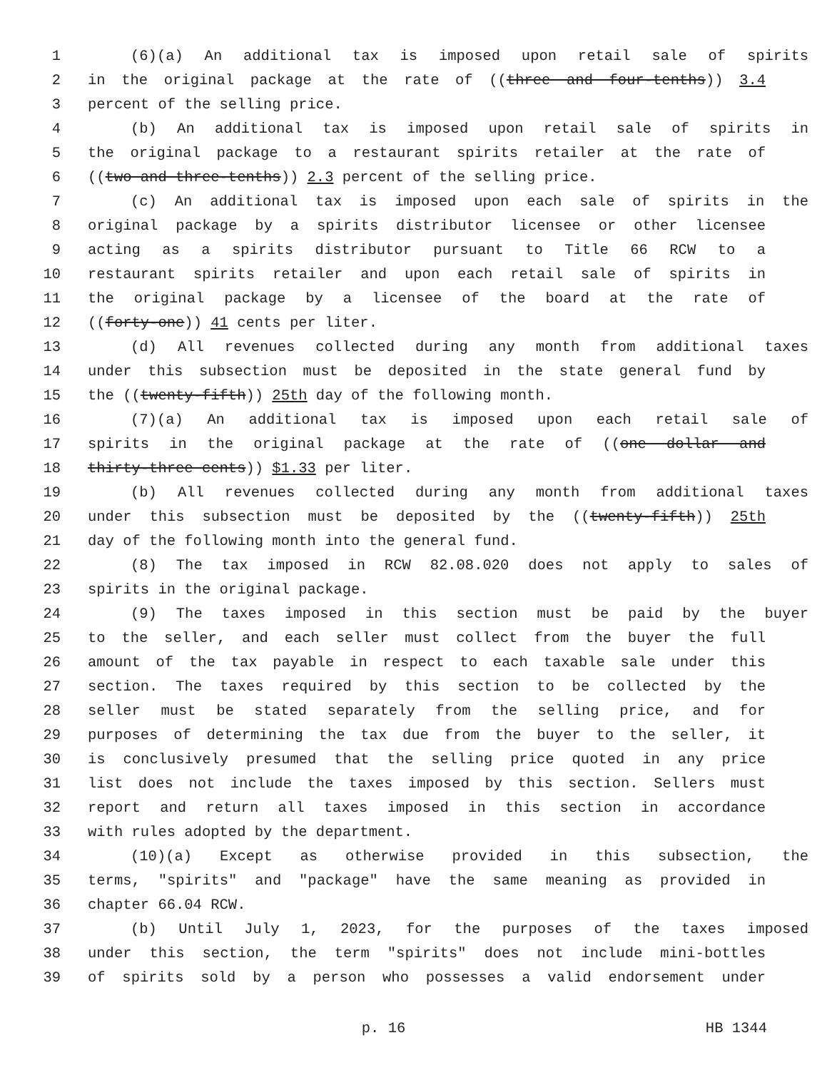1 (6)(a) An additional tax is imposed upon retail sale of spirits
2 in the original package at the rate of ((three and four-tenths)) 3.4
3 percent of the selling price.
4 (b) An additional tax is imposed upon retail sale of spirits in
5 the original package to a restaurant spirits retailer at the rate of
6 ((two and three-tenths)) 2.3 percent of the selling price.
7 (c) An additional tax is imposed upon each sale of spirits in the
8 original package by a spirits distributor licensee or other licensee
9 acting as a spirits distributor pursuant to Title 66 RCW to a
10 restaurant spirits retailer and upon each retail sale of spirits in
11 the original package by a licensee of the board at the rate of
12 ((forty-one)) 41 cents per liter.
13 (d) All revenues collected during any month from additional taxes
14 under this subsection must be deposited in the state general fund by
15 the ((twenty-fifth)) 25th day of the following month.
16 (7)(a) An additional tax is imposed upon each retail sale of
17 spirits in the original package at the rate of ((one dollar and
18 thirty-three cents)) $1.33 per liter.
19 (b) All revenues collected during any month from additional taxes
20 under this subsection must be deposited by the ((twenty-fifth)) 25th
21 day of the following month into the general fund.
22 (8) The tax imposed in RCW 82.08.020 does not apply to sales of
23 spirits in the original package.
24 (9) The taxes imposed in this section must be paid by the buyer
25 to the seller, and each seller must collect from the buyer the full
26 amount of the tax payable in respect to each taxable sale under this
27 section. The taxes required by this section to be collected by the
28 seller must be stated separately from the selling price, and for
29 purposes of determining the tax due from the buyer to the seller, it
30 is conclusively presumed that the selling price quoted in any price
31 list does not include the taxes imposed by this section. Sellers must
32 report and return all taxes imposed in this section in accordance
33 with rules adopted by the department.
34 (10)(a) Except as otherwise provided in this subsection, the
35 terms, "spirits" and "package" have the same meaning as provided in
36 chapter 66.04 RCW.
37 (b) Until July 1, 2023, for the purposes of the taxes imposed
38 under this section, the term "spirits" does not include mini-bottles
39 of spirits sold by a person who possesses a valid endorsement under
p. 16 HB 1344